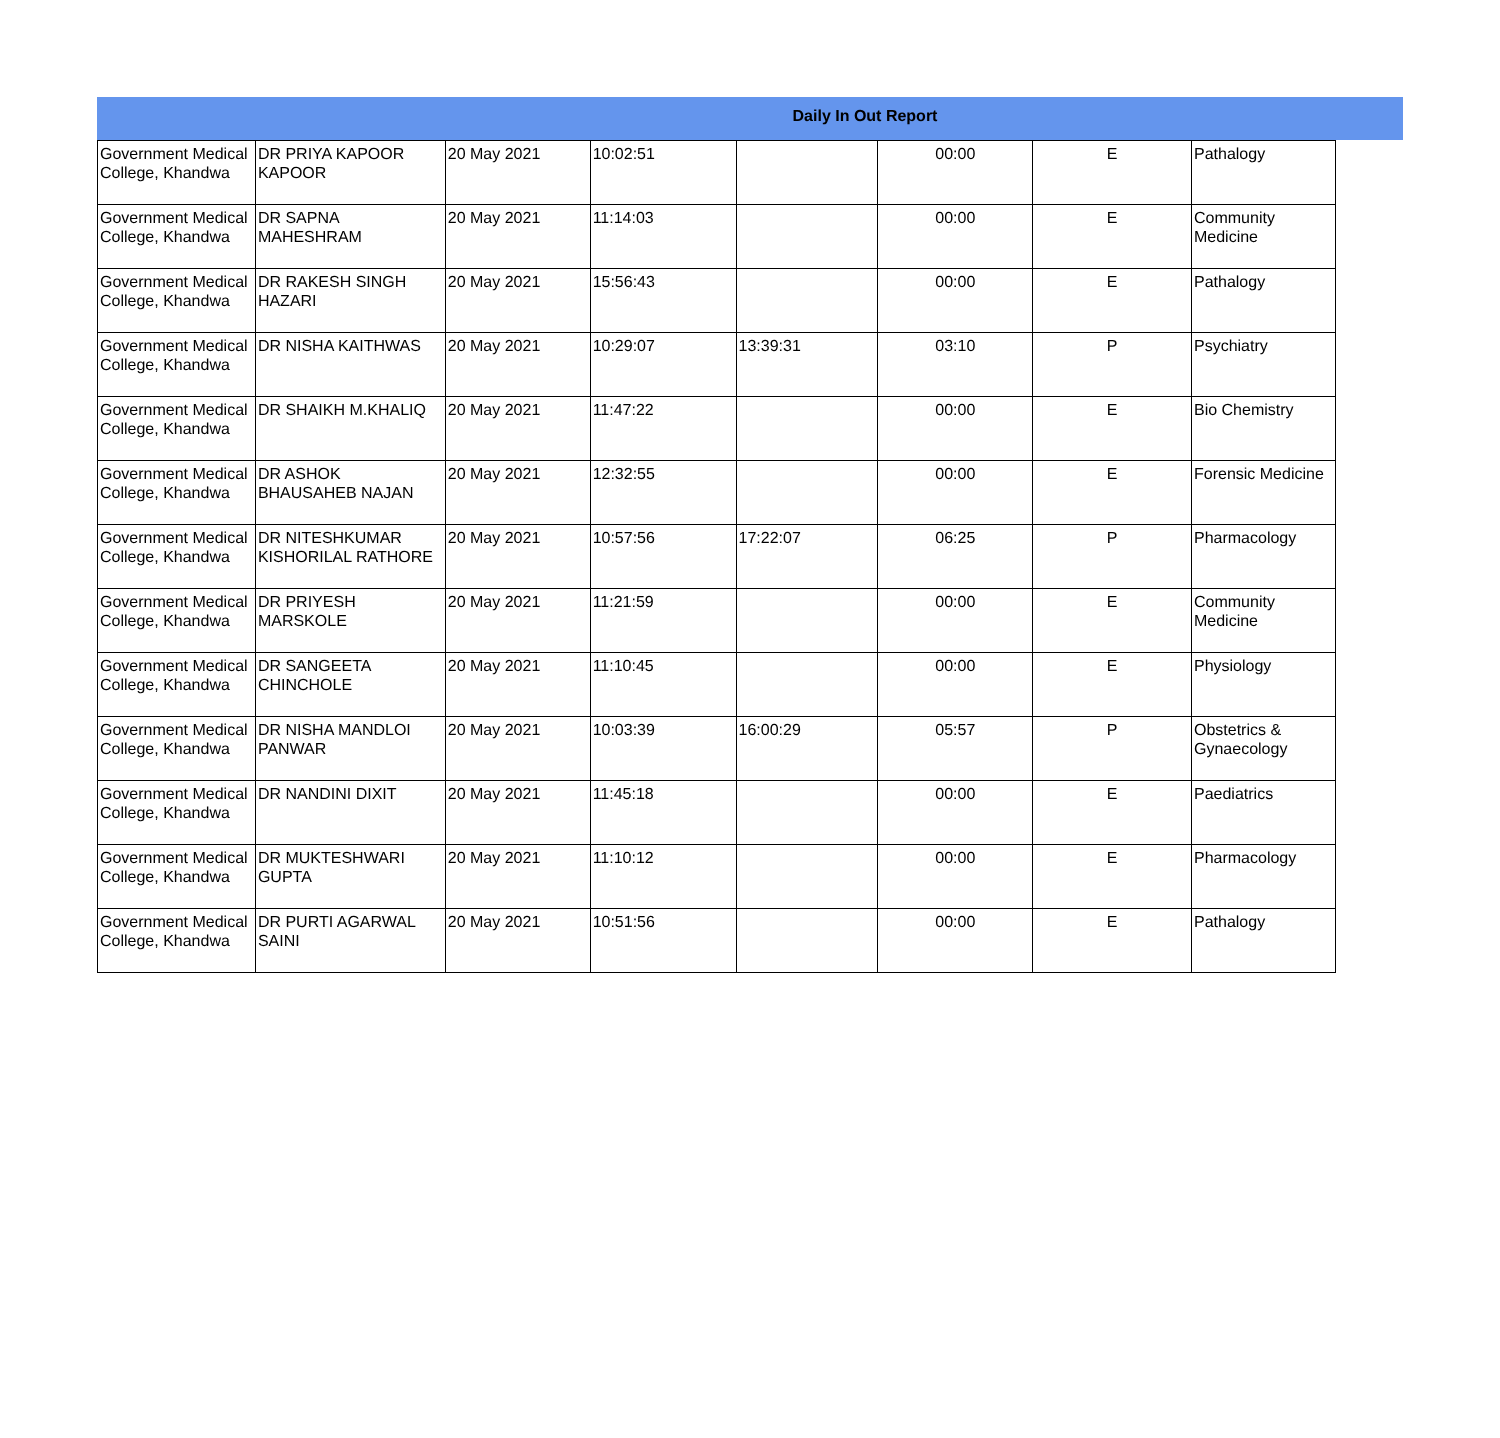Daily In Out Report
| Government Medical College, Khandwa | DR PRIYA KAPOOR KAPOOR | 20 May 2021 | 10:02:51 | | 00:00 | E | Pathalogy |
| Government Medical College, Khandwa | DR SAPNA MAHESHRAM | 20 May 2021 | 11:14:03 | | 00:00 | E | Community Medicine |
| Government Medical College, Khandwa | DR RAKESH SINGH HAZARI | 20 May 2021 | 15:56:43 | | 00:00 | E | Pathalogy |
| Government Medical College, Khandwa | DR NISHA KAITHWAS | 20 May 2021 | 10:29:07 | 13:39:31 | 03:10 | P | Psychiatry |
| Government Medical College, Khandwa | DR SHAIKH M.KHALIQ | 20 May 2021 | 11:47:22 | | 00:00 | E | Bio Chemistry |
| Government Medical College, Khandwa | DR ASHOK BHAUSAHEB NAJAN | 20 May 2021 | 12:32:55 | | 00:00 | E | Forensic Medicine |
| Government Medical College, Khandwa | DR NITESHKUMAR KISHORILAL RATHORE | 20 May 2021 | 10:57:56 | 17:22:07 | 06:25 | P | Pharmacology |
| Government Medical College, Khandwa | DR PRIYESH MARSKOLE | 20 May 2021 | 11:21:59 | | 00:00 | E | Community Medicine |
| Government Medical College, Khandwa | DR SANGEETA CHINCHOLE | 20 May 2021 | 11:10:45 | | 00:00 | E | Physiology |
| Government Medical College, Khandwa | DR NISHA MANDLOI PANWAR | 20 May 2021 | 10:03:39 | 16:00:29 | 05:57 | P | Obstetrics & Gynaecology |
| Government Medical College, Khandwa | DR NANDINI DIXIT | 20 May 2021 | 11:45:18 | | 00:00 | E | Paediatrics |
| Government Medical College, Khandwa | DR MUKTESHWARI GUPTA | 20 May 2021 | 11:10:12 | | 00:00 | E | Pharmacology |
| Government Medical College, Khandwa | DR PURTI AGARWAL SAINI | 20 May 2021 | 10:51:56 | | 00:00 | E | Pathalogy |